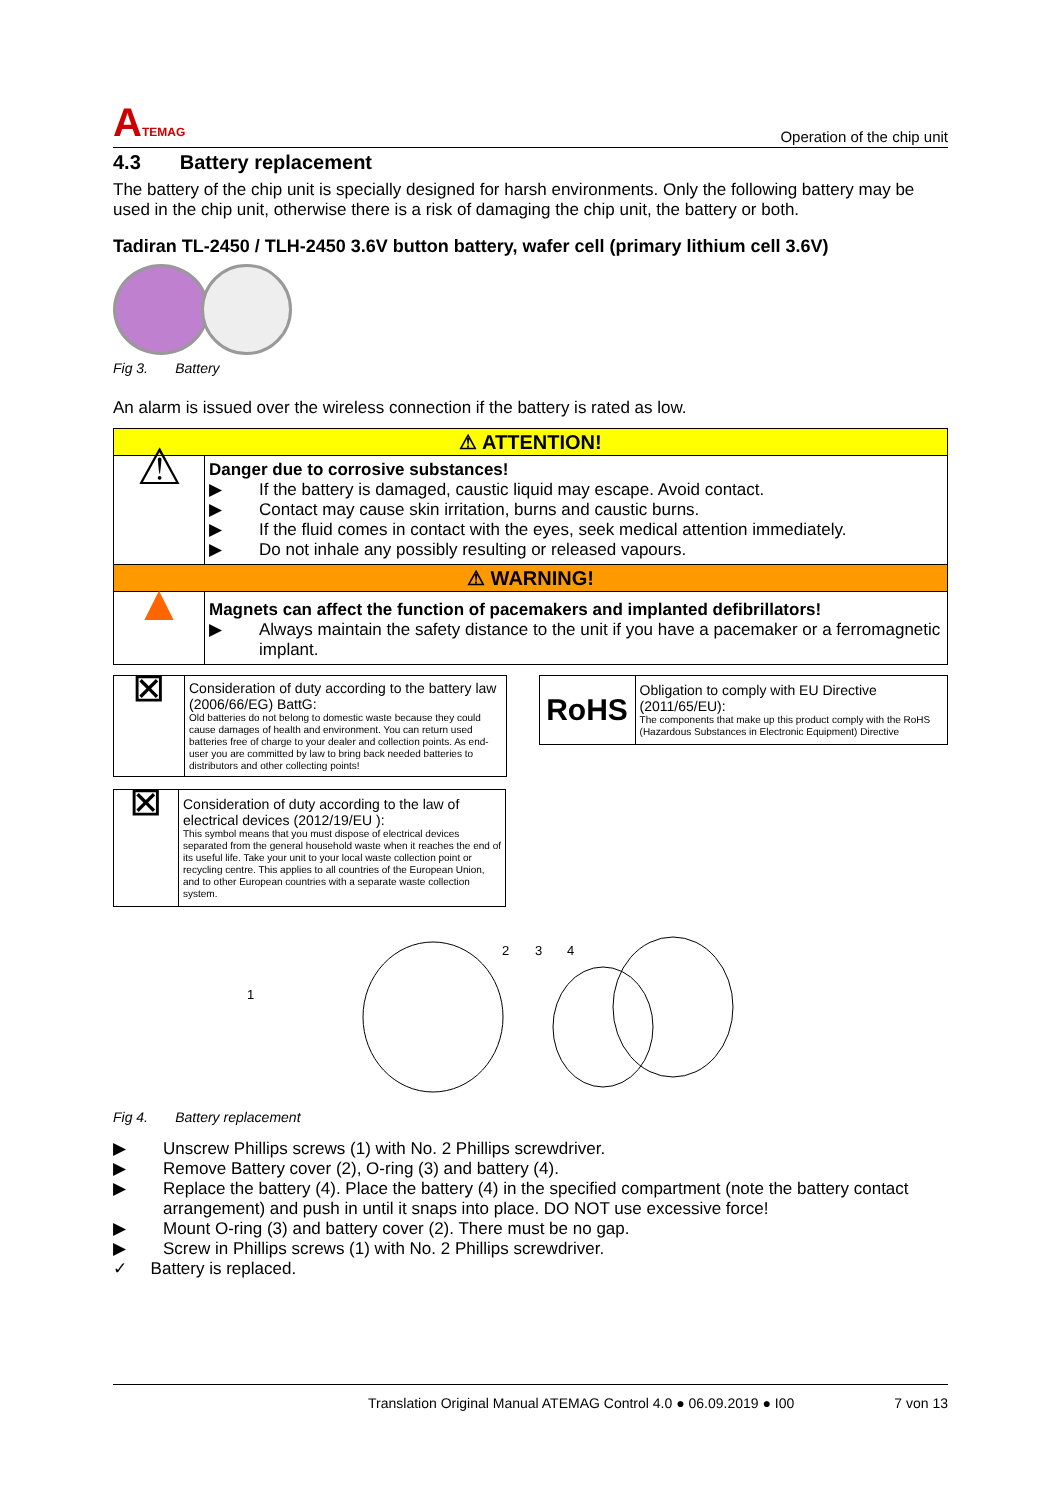ATEMAG
Operation of the chip unit
4.3 Battery replacement
The battery of the chip unit is specially designed for harsh environments. Only the following battery may be used in the chip unit, otherwise there is a risk of damaging the chip unit, the battery or both.
Tadiran TL-2450 / TLH-2450 3.6V button battery, wafer cell (primary lithium cell 3.6V)
Fig 3. Battery
An alarm is issued over the wireless connection if the battery is rated as low.
| ⚠ ATTENTION! | |
| ⚠ | Danger due to corrosive substances! ▶ If the battery is damaged, caustic liquid may escape. Avoid contact. ▶ Contact may cause skin irritation, burns and caustic burns. ▶ If the fluid comes in contact with the eyes, seek medical attention immediately. ▶ Do not inhale any possibly resulting or released vapours. |
| ⚠ WARNING! | |
| ▲ | Magnets can affect the function of pacemakers and implanted defibrillators! ▶ Always maintain the safety distance to the unit if you have a pacemaker or a ferromagnetic implant. |
| ⊠ | Consideration of duty according to the battery law (2006/66/EG) BattG: Old batteries do not belong to domestic waste because they could cause damages of health and environment. You can return used batteries free of charge to your dealer and collection points. As end-user you are committed by law to bring back needed batteries to distributors and other collecting points! |
| RoHS | Obligation to comply with EU Directive (2011/65/EU): The components that make up this product comply with the RoHS (Hazardous Substances in Electronic Equipment) Directive |
| ⊠ | Consideration of duty according to the law of electrical devices (2012/19/EU ): This symbol means that you must dispose of electrical devices separated from the general household waste when it reaches the end of its useful life. Take your unit to your local waste collection point or recycling centre. This applies to all countries of the European Union, and to other European countries with a separate waste collection system. |
1
2
3
4
Fig 4. Battery replacement
▶ Unscrew Phillips screws (1) with No. 2 Phillips screwdriver.
▶ Remove Battery cover (2), O-ring (3) and battery (4).
▶ Replace the battery (4). Place the battery (4) in the specified compartment (note the battery contact arrangement) and push in until it snaps into place. DO NOT use excessive force!
▶ Mount O-ring (3) and battery cover (2). There must be no gap.
▶ Screw in Phillips screws (1) with No. 2 Phillips screwdriver.
✓ Battery is replaced.
Translation Original Manual ATEMAG Control 4.0 ● 06.09.2019 ● I00 7 von 13